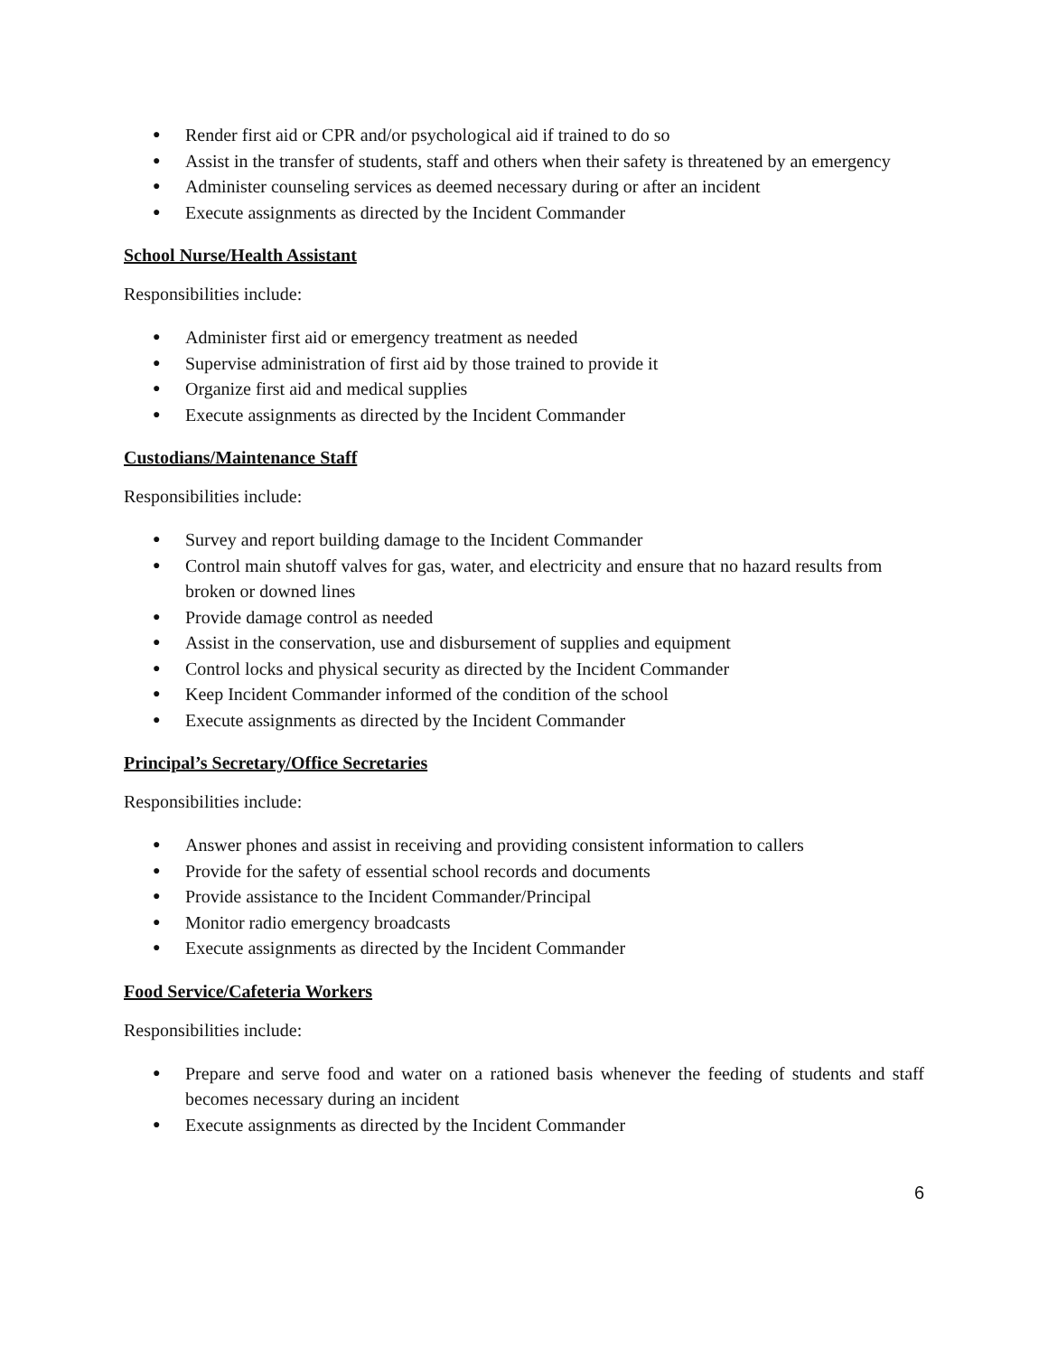● Render first aid or CPR and/or psychological aid if trained to do so
● Assist in the transfer of students, staff and others when their safety is threatened by an emergency
● Administer counseling services as deemed necessary during or after an incident
● Execute assignments as directed by the Incident Commander
School Nurse/Health Assistant
Responsibilities include:
● Administer first aid or emergency treatment as needed
● Supervise administration of first aid by those trained to provide it
● Organize first aid and medical supplies
● Execute assignments as directed by the Incident Commander
Custodians/Maintenance Staff
Responsibilities include:
● Survey and report building damage to the Incident Commander
● Control main shutoff valves for gas, water, and electricity and ensure that no hazard results from broken or downed lines
● Provide damage control as needed
● Assist in the conservation, use and disbursement of supplies and equipment
● Control locks and physical security as directed by the Incident Commander
● Keep Incident Commander informed of the condition of the school
● Execute assignments as directed by the Incident Commander
Principal’s Secretary/Office Secretaries
Responsibilities include:
● Answer phones and assist in receiving and providing consistent information to callers
● Provide for the safety of essential school records and documents
● Provide assistance to the Incident Commander/Principal
● Monitor radio emergency broadcasts
● Execute assignments as directed by the Incident Commander
Food Service/Cafeteria Workers
Responsibilities include:
● Prepare and serve food and water on a rationed basis whenever the feeding of students and staff becomes necessary during an incident
● Execute assignments as directed by the Incident Commander
6